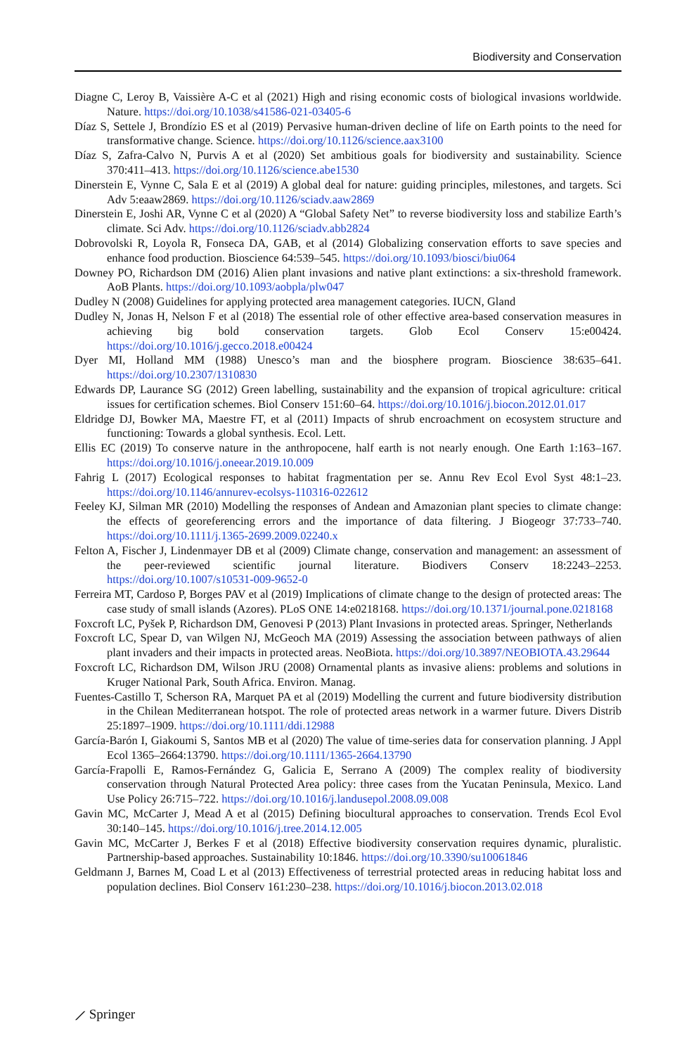Biodiversity and Conservation
Diagne C, Leroy B, Vaissière A-C et al (2021) High and rising economic costs of biological invasions worldwide. Nature. https://doi.org/10.1038/s41586-021-03405-6
Díaz S, Settele J, Brondízio ES et al (2019) Pervasive human-driven decline of life on Earth points to the need for transformative change. Science. https://doi.org/10.1126/science.aax3100
Díaz S, Zafra-Calvo N, Purvis A et al (2020) Set ambitious goals for biodiversity and sustainability. Science 370:411–413. https://doi.org/10.1126/science.abe1530
Dinerstein E, Vynne C, Sala E et al (2019) A global deal for nature: guiding principles, milestones, and targets. Sci Adv 5:eaaw2869. https://doi.org/10.1126/sciadv.aaw2869
Dinerstein E, Joshi AR, Vynne C et al (2020) A “Global Safety Net” to reverse biodiversity loss and stabilize Earth’s climate. Sci Adv. https://doi.org/10.1126/sciadv.abb2824
Dobrovolski R, Loyola R, Fonseca DA, GAB, et al (2014) Globalizing conservation efforts to save species and enhance food production. Bioscience 64:539–545. https://doi.org/10.1093/biosci/biu064
Downey PO, Richardson DM (2016) Alien plant invasions and native plant extinctions: a six-threshold framework. AoB Plants. https://doi.org/10.1093/aobpla/plw047
Dudley N (2008) Guidelines for applying protected area management categories. IUCN, Gland
Dudley N, Jonas H, Nelson F et al (2018) The essential role of other effective area-based conservation measures in achieving big bold conservation targets. Glob Ecol Conserv 15:e00424. https://doi.org/10.1016/j.gecco.2018.e00424
Dyer MI, Holland MM (1988) Unesco’s man and the biosphere program. Bioscience 38:635–641. https://doi.org/10.2307/1310830
Edwards DP, Laurance SG (2012) Green labelling, sustainability and the expansion of tropical agriculture: critical issues for certification schemes. Biol Conserv 151:60–64. https://doi.org/10.1016/j.biocon.2012.01.017
Eldridge DJ, Bowker MA, Maestre FT, et al (2011) Impacts of shrub encroachment on ecosystem structure and functioning: Towards a global synthesis. Ecol. Lett.
Ellis EC (2019) To conserve nature in the anthropocene, half earth is not nearly enough. One Earth 1:163–167. https://doi.org/10.1016/j.oneear.2019.10.009
Fahrig L (2017) Ecological responses to habitat fragmentation per se. Annu Rev Ecol Evol Syst 48:1–23. https://doi.org/10.1146/annurev-ecolsys-110316-022612
Feeley KJ, Silman MR (2010) Modelling the responses of Andean and Amazonian plant species to climate change: the effects of georeferencing errors and the importance of data filtering. J Biogeogr 37:733–740. https://doi.org/10.1111/j.1365-2699.2009.02240.x
Felton A, Fischer J, Lindenmayer DB et al (2009) Climate change, conservation and management: an assessment of the peer-reviewed scientific journal literature. Biodivers Conserv 18:2243–2253. https://doi.org/10.1007/s10531-009-9652-0
Ferreira MT, Cardoso P, Borges PAV et al (2019) Implications of climate change to the design of protected areas: The case study of small islands (Azores). PLoS ONE 14:e0218168. https://doi.org/10.1371/journal.pone.0218168
Foxcroft LC, Pyšek P, Richardson DM, Genovesi P (2013) Plant Invasions in protected areas. Springer, Netherlands
Foxcroft LC, Spear D, van Wilgen NJ, McGeoch MA (2019) Assessing the association between pathways of alien plant invaders and their impacts in protected areas. NeoBiota. https://doi.org/10.3897/NEOBIOTA.43.29644
Foxcroft LC, Richardson DM, Wilson JRU (2008) Ornamental plants as invasive aliens: problems and solutions in Kruger National Park, South Africa. Environ. Manag.
Fuentes-Castillo T, Scherson RA, Marquet PA et al (2019) Modelling the current and future biodiversity distribution in the Chilean Mediterranean hotspot. The role of protected areas network in a warmer future. Divers Distrib 25:1897–1909. https://doi.org/10.1111/ddi.12988
García-Barón I, Giakoumi S, Santos MB et al (2020) The value of time-series data for conservation planning. J Appl Ecol 1365–2664:13790. https://doi.org/10.1111/1365-2664.13790
García-Frapolli E, Ramos-Fernández G, Galicia E, Serrano A (2009) The complex reality of biodiversity conservation through Natural Protected Area policy: three cases from the Yucatan Peninsula, Mexico. Land Use Policy 26:715–722. https://doi.org/10.1016/j.landusepol.2008.09.008
Gavin MC, McCarter J, Mead A et al (2015) Defining biocultural approaches to conservation. Trends Ecol Evol 30:140–145. https://doi.org/10.1016/j.tree.2014.12.005
Gavin MC, McCarter J, Berkes F et al (2018) Effective biodiversity conservation requires dynamic, pluralistic. Partnership-based approaches. Sustainability 10:1846. https://doi.org/10.3390/su10061846
Geldmann J, Barnes M, Coad L et al (2013) Effectiveness of terrestrial protected areas in reducing habitat loss and population declines. Biol Conserv 161:230–238. https://doi.org/10.1016/j.biocon.2013.02.018
⟋ Springer